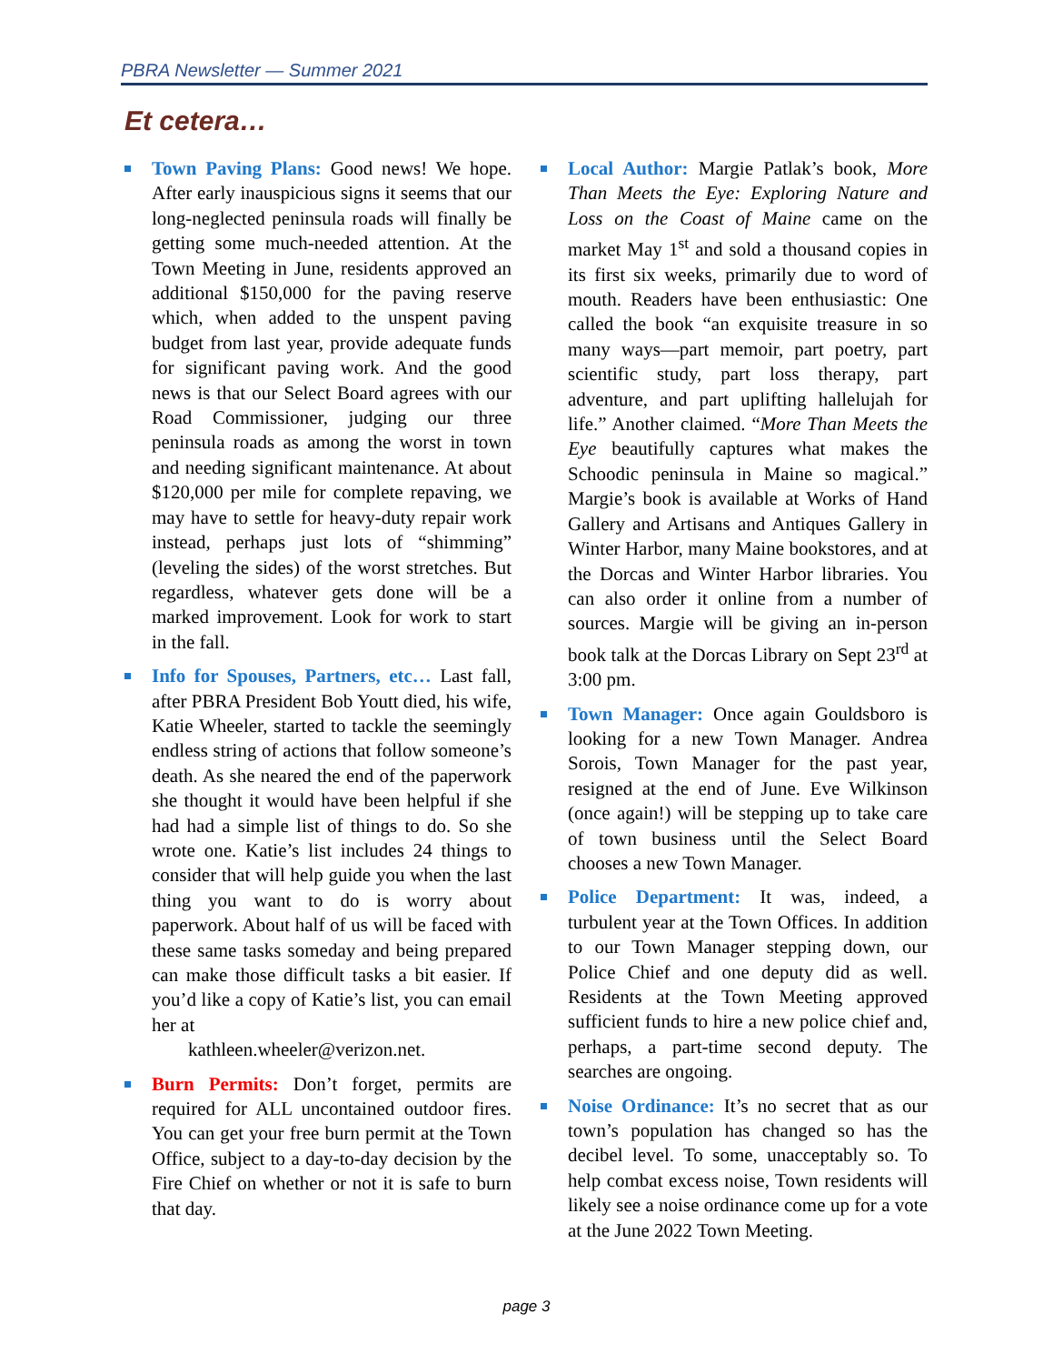PBRA Newsletter — Summer 2021
Et cetera…
Town Paving Plans: Good news! We hope. After early inauspicious signs it seems that our long-neglected peninsula roads will finally be getting some much-needed attention. At the Town Meeting in June, residents approved an additional $150,000 for the paving reserve which, when added to the unspent paving budget from last year, provide adequate funds for significant paving work. And the good news is that our Select Board agrees with our Road Commissioner, judging our three peninsula roads as among the worst in town and needing significant maintenance. At about $120,000 per mile for complete repaving, we may have to settle for heavy-duty repair work instead, perhaps just lots of “shimming” (leveling the sides) of the worst stretches. But regardless, whatever gets done will be a marked improvement. Look for work to start in the fall.
Info for Spouses, Partners, etc… Last fall, after PBRA President Bob Youtt died, his wife, Katie Wheeler, started to tackle the seemingly endless string of actions that follow someone’s death. As she neared the end of the paperwork she thought it would have been helpful if she had had a simple list of things to do. So she wrote one. Katie’s list includes 24 things to consider that will help guide you when the last thing you want to do is worry about paperwork. About half of us will be faced with these same tasks someday and being prepared can make those difficult tasks a bit easier. If you’d like a copy of Katie’s list, you can email her at
kathleen.wheeler@verizon.net.
Burn Permits: Don’t forget, permits are required for ALL uncontained outdoor fires. You can get your free burn permit at the Town Office, subject to a day-to-day decision by the Fire Chief on whether or not it is safe to burn that day.
Local Author: Margie Patlak’s book, More Than Meets the Eye: Exploring Nature and Loss on the Coast of Maine came on the market May 1<sup>st</sup> and sold a thousand copies in its first six weeks, primarily due to word of mouth. Readers have been enthusiastic: One called the book “an exquisite treasure in so many ways—part memoir, part poetry, part scientific study, part loss therapy, part adventure, and part uplifting hallelujah for life.” Another claimed. “More Than Meets the Eye beautifully captures what makes the Schoodic peninsula in Maine so magical.” Margie’s book is available at Works of Hand Gallery and Artisans and Antiques Gallery in Winter Harbor, many Maine bookstores, and at the Dorcas and Winter Harbor libraries. You can also order it online from a number of sources. Margie will be giving an in-person book talk at the Dorcas Library on Sept 23<sup>rd</sup> at 3:00 pm.
Town Manager: Once again Gouldsboro is looking for a new Town Manager. Andrea Sorois, Town Manager for the past year, resigned at the end of June. Eve Wilkinson (once again!) will be stepping up to take care of town business until the Select Board chooses a new Town Manager.
Police Department: It was, indeed, a turbulent year at the Town Offices. In addition to our Town Manager stepping down, our Police Chief and one deputy did as well. Residents at the Town Meeting approved sufficient funds to hire a new police chief and, perhaps, a part-time second deputy. The searches are ongoing.
Noise Ordinance: It’s no secret that as our town’s population has changed so has the decibel level. To some, unacceptably so. To help combat excess noise, Town residents will likely see a noise ordinance come up for a vote at the June 2022 Town Meeting.
page 3